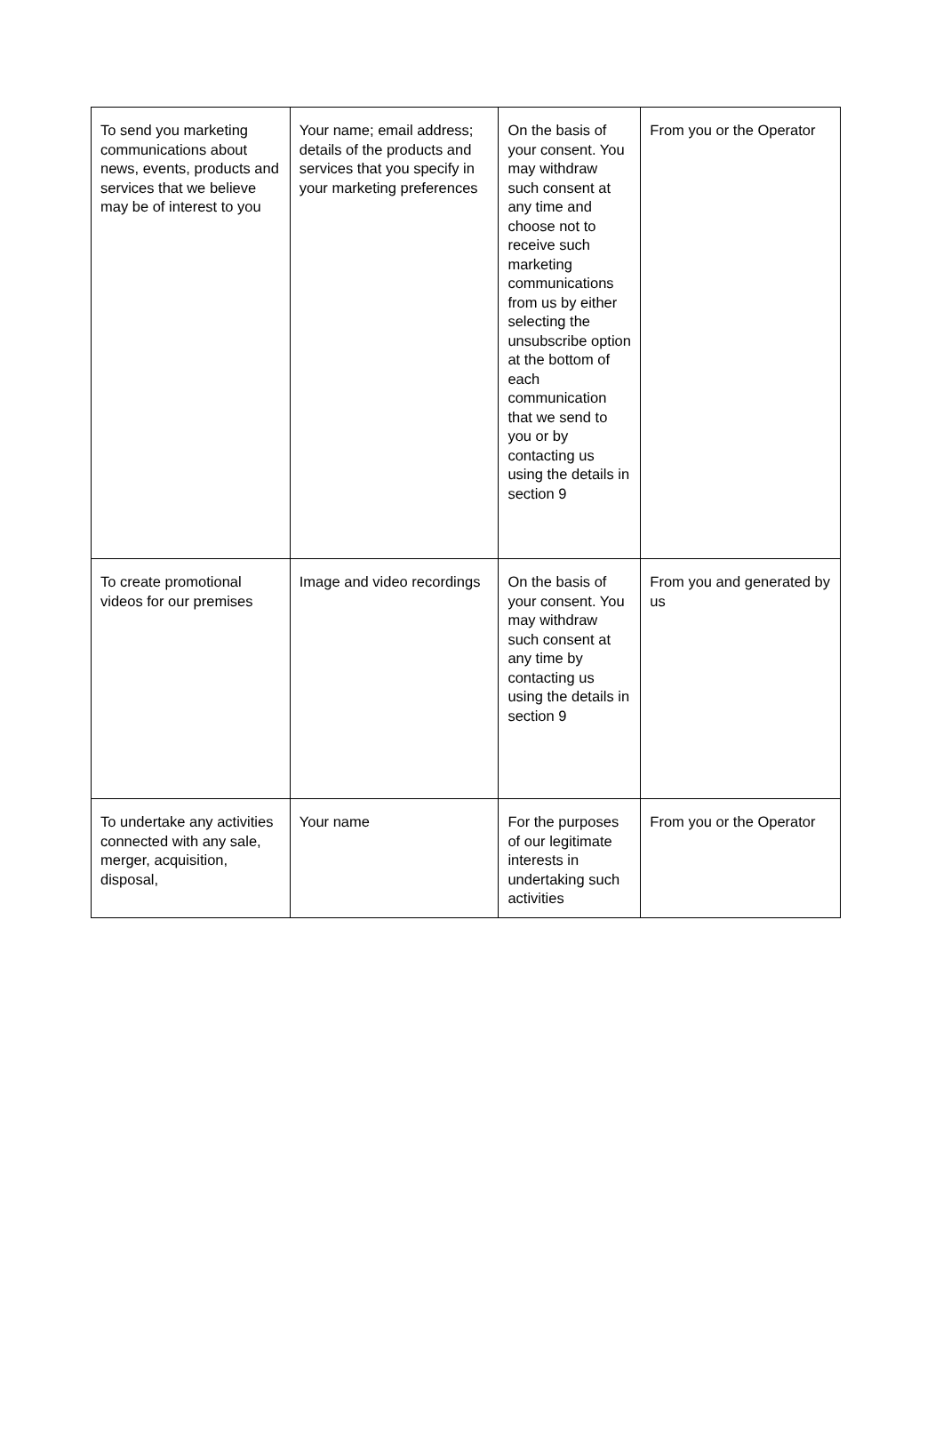| To send you marketing communications about news, events, products and services that we believe may be of interest to you | Your name; email address; details of the products and services that you specify in your marketing preferences | On the basis of your consent. You may withdraw such consent at any time and choose not to receive such marketing communications from us by either selecting the unsubscribe option at the bottom of each communication that we send to you or by contacting us using the details in section 9 | From you or the Operator |
| To create promotional videos for our premises | Image and video recordings | On the basis of your consent. You may withdraw such consent at any time by contacting us using the details in section 9 | From you and generated by us |
| To undertake any activities connected with any sale, merger, acquisition, disposal, | Your name | For the purposes of our legitimate interests in undertaking such activities | From you or the Operator |